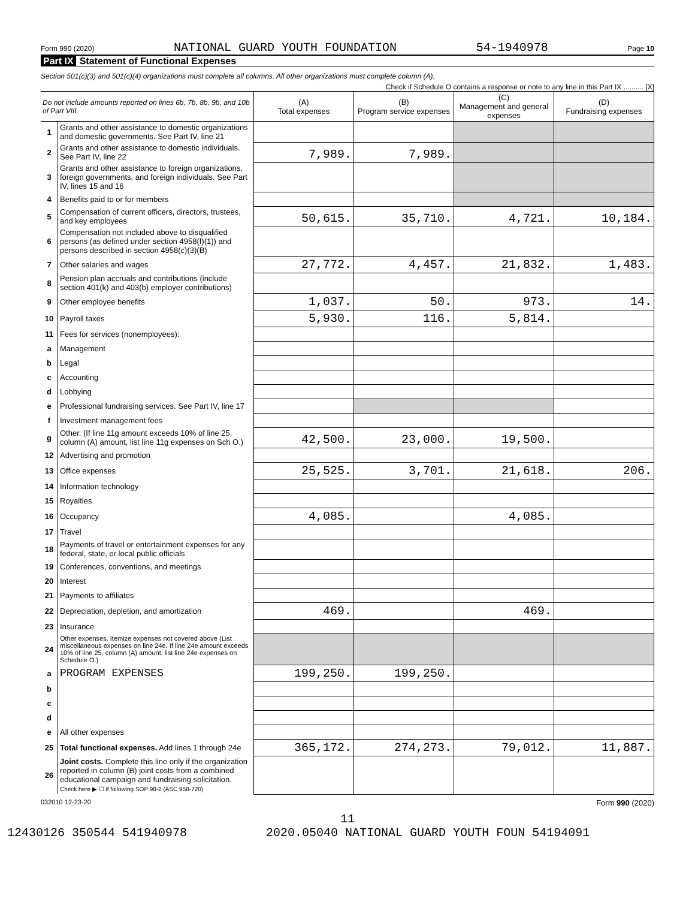Form 990 (2020) NATIONAL GUARD YOUTH FOUNDATION 54-1940978 Page 10
Part IX Statement of Functional Expenses
Section 501(c)(3) and 501(c)(4) organizations must complete all columns. All other organizations must complete column (A).
Check if Schedule O contains a response or note to any line in this Part IX .......... [X]
| Do not include amounts reported on lines 6b, 7b, 8b, 9b, and 10b of Part VIII. | | (A) Total expenses | (B) Program service expenses | (C) Management and general expenses | (D) Fundraising expenses |
| 1 | Grants and other assistance to domestic organizations and domestic governments. See Part IV, line 21 | | | | |
| 2 | Grants and other assistance to domestic individuals. See Part IV, line 22 | 7,989. | 7,989. | | |
| 3 | Grants and other assistance to foreign organizations, foreign governments, and foreign individuals. See Part IV, lines 15 and 16 | | | | |
| 4 | Benefits paid to or for members | | | | |
| 5 | Compensation of current officers, directors, trustees, and key employees | 50,615. | 35,710. | 4,721. | 10,184. |
| 6 | Compensation not included above to disqualified persons (as defined under section 4958(f)(1)) and persons described in section 4958(c)(3)(B) | | | | |
| 7 | Other salaries and wages | 27,772. | 4,457. | 21,832. | 1,483. |
| 8 | Pension plan accruals and contributions (include section 401(k) and 403(b) employer contributions) | | | | |
| 9 | Other employee benefits | 1,037. | 50. | 973. | 14. |
| 10 | Payroll taxes | 5,930. | 116. | 5,814. | |
| 11 | Fees for services (nonemployees): | | | | |
| a | Management | | | | |
| b | Legal | | | | |
| c | Accounting | | | | |
| d | Lobbying | | | | |
| e | Professional fundraising services. See Part IV, line 17 | | | | |
| f | Investment management fees | | | | |
| g | Other. (If line 11g amount exceeds 10% of line 25, column (A) amount, list line 11g expenses on Sch O.) | 42,500. | 23,000. | 19,500. | |
| 12 | Advertising and promotion | | | | |
| 13 | Office expenses | 25,525. | 3,701. | 21,618. | 206. |
| 14 | Information technology | | | | |
| 15 | Royalties | | | | |
| 16 | Occupancy | 4,085. | | 4,085. | |
| 17 | Travel | | | | |
| 18 | Payments of travel or entertainment expenses for any federal, state, or local public officials | | | | |
| 19 | Conferences, conventions, and meetings | | | | |
| 20 | Interest | | | | |
| 21 | Payments to affiliates | | | | |
| 22 | Depreciation, depletion, and amortization | 469. | | 469. | |
| 23 | Insurance | | | | |
| 24 | Other expenses. Itemize expenses not covered above (List miscellaneous expenses on line 24e. If line 24e amount exceeds 10% of line 25, column (A) amount, list line 24e expenses on Schedule O.) | | | | |
| a | PROGRAM EXPENSES | 199,250. | 199,250. | | |
| b | | | | | |
| c | | | | | |
| d | | | | | |
| e | All other expenses | | | | |
| 25 | Total functional expenses. Add lines 1 through 24e | 365,172. | 274,273. | 79,012. | 11,887. |
| 26 | Joint costs. Complete this line only if the organization reported in column (B) joint costs from a combined educational campaign and fundraising solicitation. Check here ▶ ☐ if following SOP 98-2 (ASC 958-720) | | | | |
032010 12-23-20 Form 990 (2020)
11
12430126 350544 541940978 2020.05040 NATIONAL GUARD YOUTH FOUN 54194091